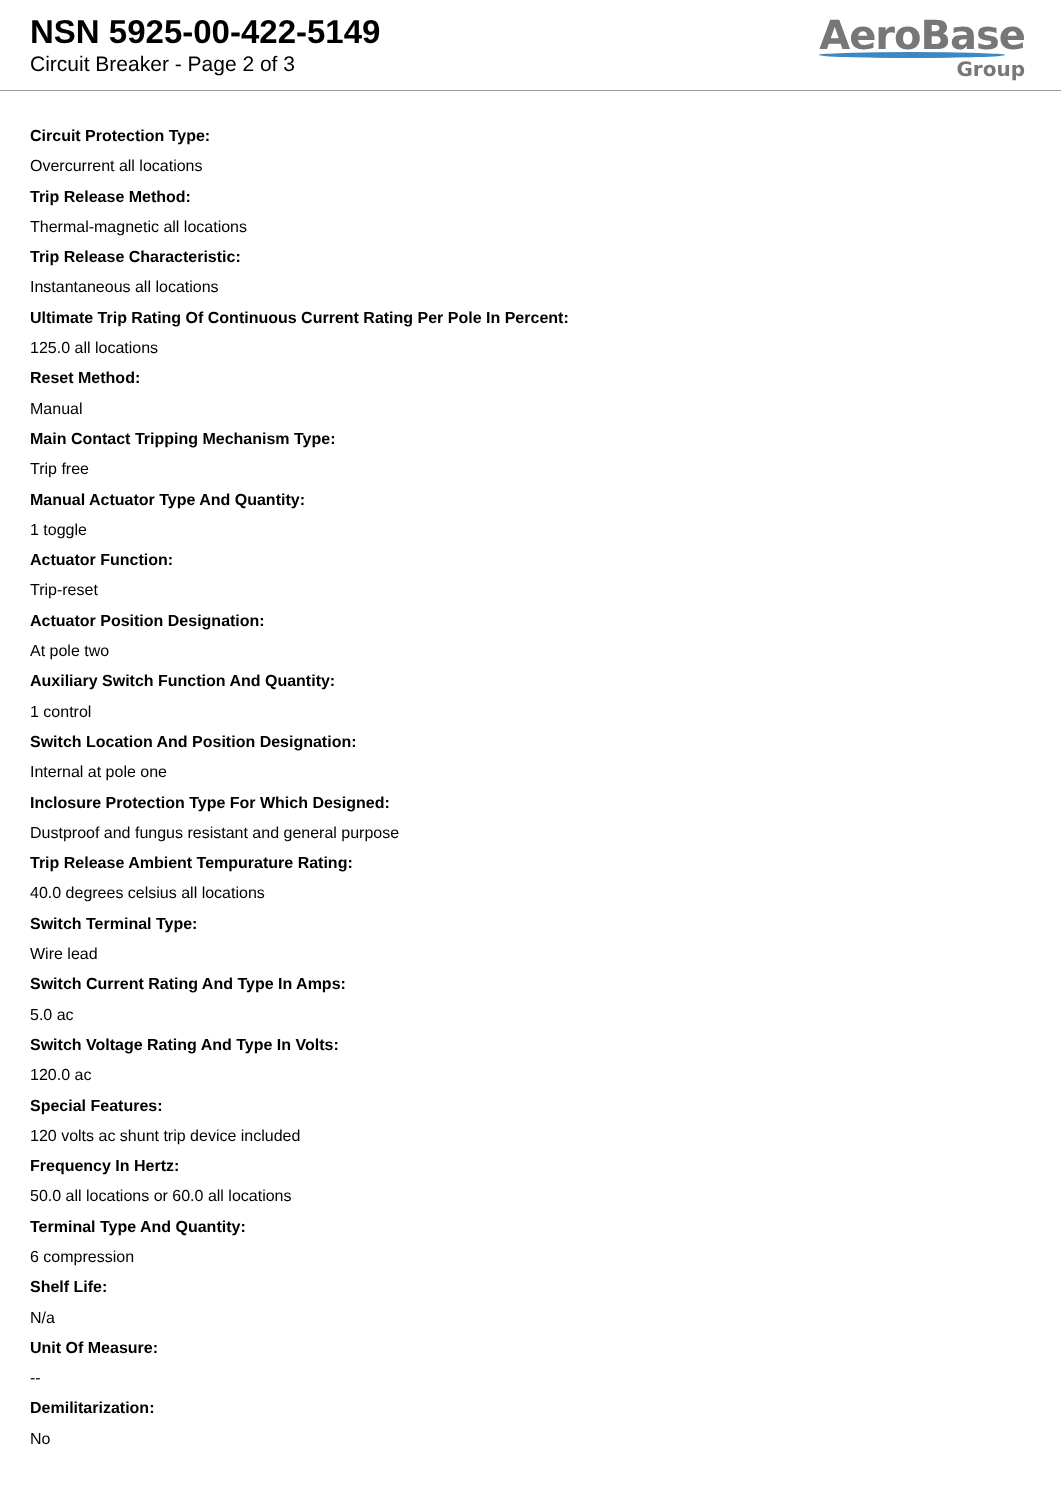NSN 5925-00-422-5149
Circuit Breaker - Page 2 of 3
AeroBase
Group
Circuit Protection Type:
Overcurrent all locations
Trip Release Method:
Thermal-magnetic all locations
Trip Release Characteristic:
Instantaneous all locations
Ultimate Trip Rating Of Continuous Current Rating Per Pole In Percent:
125.0 all locations
Reset Method:
Manual
Main Contact Tripping Mechanism Type:
Trip free
Manual Actuator Type And Quantity:
1 toggle
Actuator Function:
Trip-reset
Actuator Position Designation:
At pole two
Auxiliary Switch Function And Quantity:
1 control
Switch Location And Position Designation:
Internal at pole one
Inclosure Protection Type For Which Designed:
Dustproof and fungus resistant and general purpose
Trip Release Ambient Tempurature Rating:
40.0 degrees celsius all locations
Switch Terminal Type:
Wire lead
Switch Current Rating And Type In Amps:
5.0 ac
Switch Voltage Rating And Type In Volts:
120.0 ac
Special Features:
120 volts ac shunt trip device included
Frequency In Hertz:
50.0 all locations or 60.0 all locations
Terminal Type And Quantity:
6 compression
Shelf Life:
N/a
Unit Of Measure:
--
Demilitarization:
No